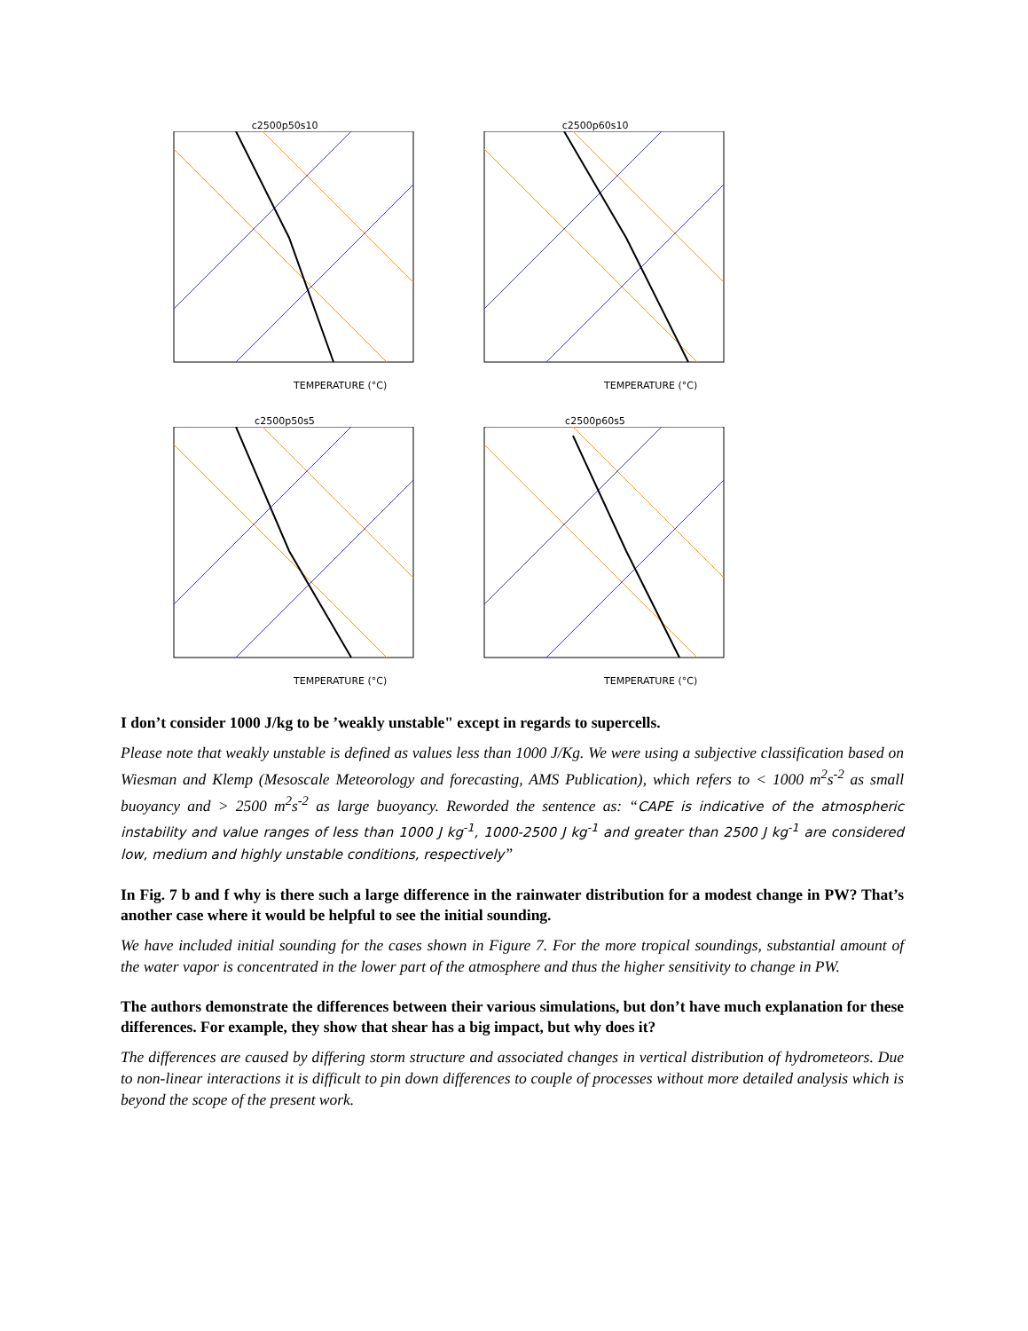c2500p50s10
TEMPERATURE (°C)
c2500p60s10
TEMPERATURE (°C)
c2500p50s5
TEMPERATURE (°C)
c2500p60s5
TEMPERATURE (°C)
I don’t consider 1000 J/kg to be ’weakly unstable" except in regards to supercells.
Please note that weakly unstable is defined as values less than 1000 J/Kg. We were using a subjective classification based on Wiesman and Klemp (Mesoscale Meteorology and forecasting, AMS Publication), which refers to < 1000 m<sup>2</sup>s<sup>-2</sup> as small buoyancy and > 2500 m<sup>2</sup>s<sup>-2</sup> as large buoyancy. Reworded the sentence as: “CAPE is indicative of the atmospheric instability and value ranges of less than 1000 J kg<sup>-1</sup>, 1000-2500 J kg<sup>-1</sup> and greater than 2500 J kg<sup>-1</sup> are considered low, medium and highly unstable conditions, respectively”
In Fig. 7 b and f why is there such a large difference in the rainwater distribution for a modest change in PW? That’s another case where it would be helpful to see the initial sounding.
We have included initial sounding for the cases shown in Figure 7. For the more tropical soundings, substantial amount of the water vapor is concentrated in the lower part of the atmosphere and thus the higher sensitivity to change in PW.
The authors demonstrate the differences between their various simulations, but don’t have much explanation for these differences. For example, they show that shear has a big impact, but why does it?
The differences are caused by differing storm structure and associated changes in vertical distribution of hydrometeors. Due to non-linear interactions it is difficult to pin down differences to couple of processes without more detailed analysis which is beyond the scope of the present work.